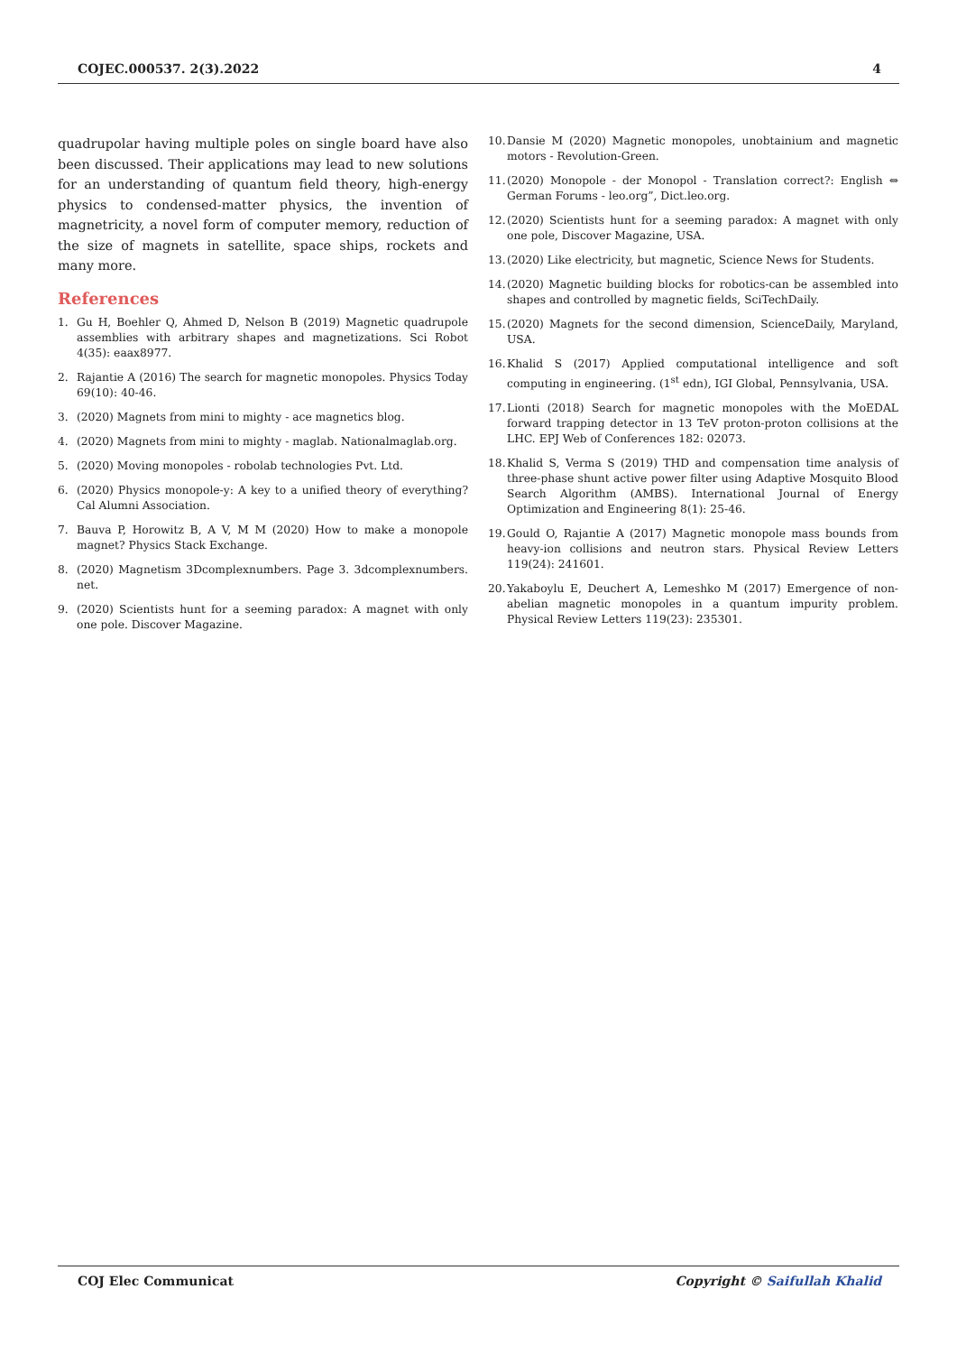COJEC.000537. 2(3).2022 4
quadrupolar having multiple poles on single board have also been discussed. Their applications may lead to new solutions for an understanding of quantum field theory, high-energy physics to condensed-matter physics, the invention of magnetricity, a novel form of computer memory, reduction of the size of magnets in satellite, space ships, rockets and many more.
References
1. Gu H, Boehler Q, Ahmed D, Nelson B (2019) Magnetic quadrupole assemblies with arbitrary shapes and magnetizations. Sci Robot 4(35): eaax8977.
2. Rajantie A (2016) The search for magnetic monopoles. Physics Today 69(10): 40-46.
3. (2020) Magnets from mini to mighty - ace magnetics blog.
4. (2020) Magnets from mini to mighty - maglab. Nationalmaglab.org.
5. (2020) Moving monopoles - robolab technologies Pvt. Ltd.
6. (2020) Physics monopole-y: A key to a unified theory of everything? Cal Alumni Association.
7. Bauva P, Horowitz B, A V, M M (2020) How to make a monopole magnet? Physics Stack Exchange.
8. (2020) Magnetism 3Dcomplexnumbers. Page 3. 3dcomplexnumbers. net.
9. (2020) Scientists hunt for a seeming paradox: A magnet with only one pole. Discover Magazine.
10. Dansie M (2020) Magnetic monopoles, unobtainium and magnetic motors - Revolution-Green.
11. (2020) Monopole - der Monopol - Translation correct?: English ⇔ German Forums - leo.org”, Dict.leo.org.
12. (2020) Scientists hunt for a seeming paradox: A magnet with only one pole, Discover Magazine, USA.
13. (2020) Like electricity, but magnetic, Science News for Students.
14. (2020) Magnetic building blocks for robotics-can be assembled into shapes and controlled by magnetic fields, SciTechDaily.
15. (2020) Magnets for the second dimension, ScienceDaily, Maryland, USA.
16. Khalid S (2017) Applied computational intelligence and soft computing in engineering. (1<sup>st</sup> edn), IGI Global, Pennsylvania, USA.
17. Lionti (2018) Search for magnetic monopoles with the MoEDAL forward trapping detector in 13 TeV proton-proton collisions at the LHC. EPJ Web of Conferences 182: 02073.
18. Khalid S, Verma S (2019) THD and compensation time analysis of three-phase shunt active power filter using Adaptive Mosquito Blood Search Algorithm (AMBS). International Journal of Energy Optimization and Engineering 8(1): 25-46.
19. Gould O, Rajantie A (2017) Magnetic monopole mass bounds from heavy-ion collisions and neutron stars. Physical Review Letters 119(24): 241601.
20. Yakaboylu E, Deuchert A, Lemeshko M (2017) Emergence of non-abelian magnetic monopoles in a quantum impurity problem. Physical Review Letters 119(23): 235301.
COJ Elec Communicat Copyright © Saifullah Khalid